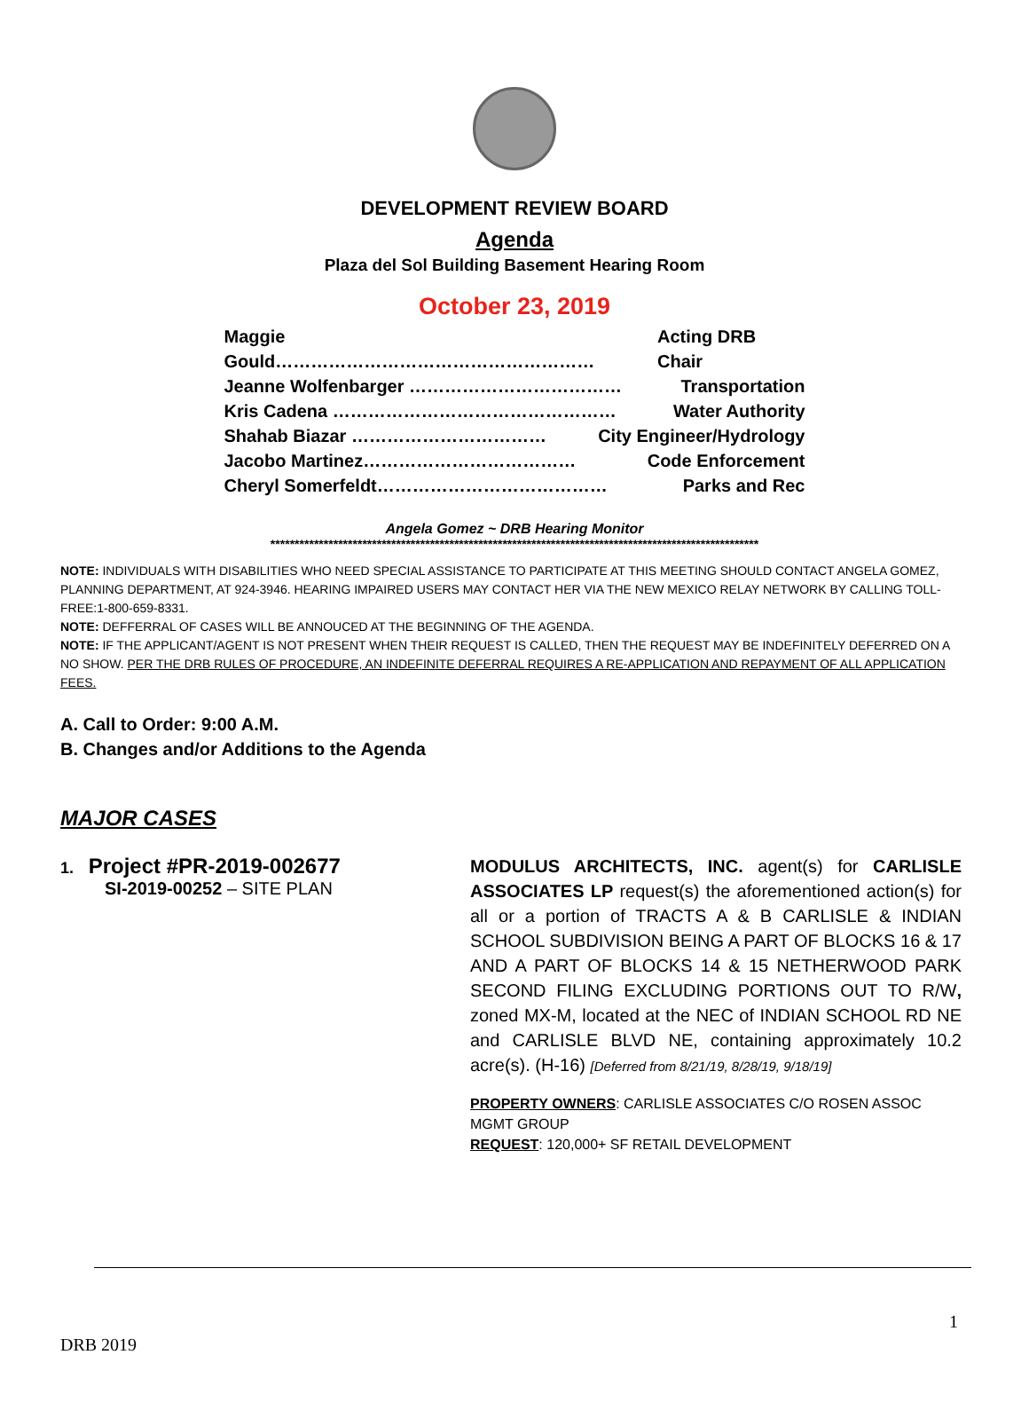DEVELOPMENT REVIEW BOARD
Agenda
Plaza del Sol Building Basement Hearing Room
October 23, 2019
Maggie Gould……………………………………………… Acting DRB Chair
Jeanne Wolfenbarger ……………………………… Transportation
Kris Cadena ………………………………………… Water Authority
Shahab Biazar …………………………… City Engineer/Hydrology
Jacobo Martinez……………………………… Code Enforcement
Cheryl Somerfeldt………………………………… Parks and Rec
Angela Gomez ~ DRB Hearing Monitor
*****************************************************************************************************
NOTE: INDIVIDUALS WITH DISABILITIES WHO NEED SPECIAL ASSISTANCE TO PARTICIPATE AT THIS MEETING SHOULD CONTACT ANGELA GOMEZ, PLANNING DEPARTMENT, AT 924-3946. HEARING IMPAIRED USERS MAY CONTACT HER VIA THE NEW MEXICO RELAY NETWORK BY CALLING TOLL-FREE:1-800-659-8331.
NOTE: DEFFERRAL OF CASES WILL BE ANNOUCED AT THE BEGINNING OF THE AGENDA.
NOTE: IF THE APPLICANT/AGENT IS NOT PRESENT WHEN THEIR REQUEST IS CALLED, THEN THE REQUEST MAY BE INDEFINITELY DEFERRED ON A NO SHOW. PER THE DRB RULES OF PROCEDURE, AN INDEFINITE DEFERRAL REQUIRES A RE-APPLICATION AND REPAYMENT OF ALL APPLICATION FEES.
A. Call to Order: 9:00 A.M.
B. Changes and/or Additions to the Agenda
MAJOR CASES
1. Project #PR-2019-002677
SI-2019-00252 – SITE PLAN
MODULUS ARCHITECTS, INC. agent(s) for CARLISLE ASSOCIATES LP request(s) the aforementioned action(s) for all or a portion of TRACTS A & B CARLISLE & INDIAN SCHOOL SUBDIVISION BEING A PART OF BLOCKS 16 & 17 AND A PART OF BLOCKS 14 & 15 NETHERWOOD PARK SECOND FILING EXCLUDING PORTIONS OUT TO R/W, zoned MX-M, located at the NEC of INDIAN SCHOOL RD NE and CARLISLE BLVD NE, containing approximately 10.2 acre(s). (H-16) [Deferred from 8/21/19, 8/28/19, 9/18/19]
PROPERTY OWNERS: CARLISLE ASSOCIATES C/O ROSEN ASSOC MGMT GROUP
REQUEST: 120,000+ SF RETAIL DEVELOPMENT
1
DRB 2019